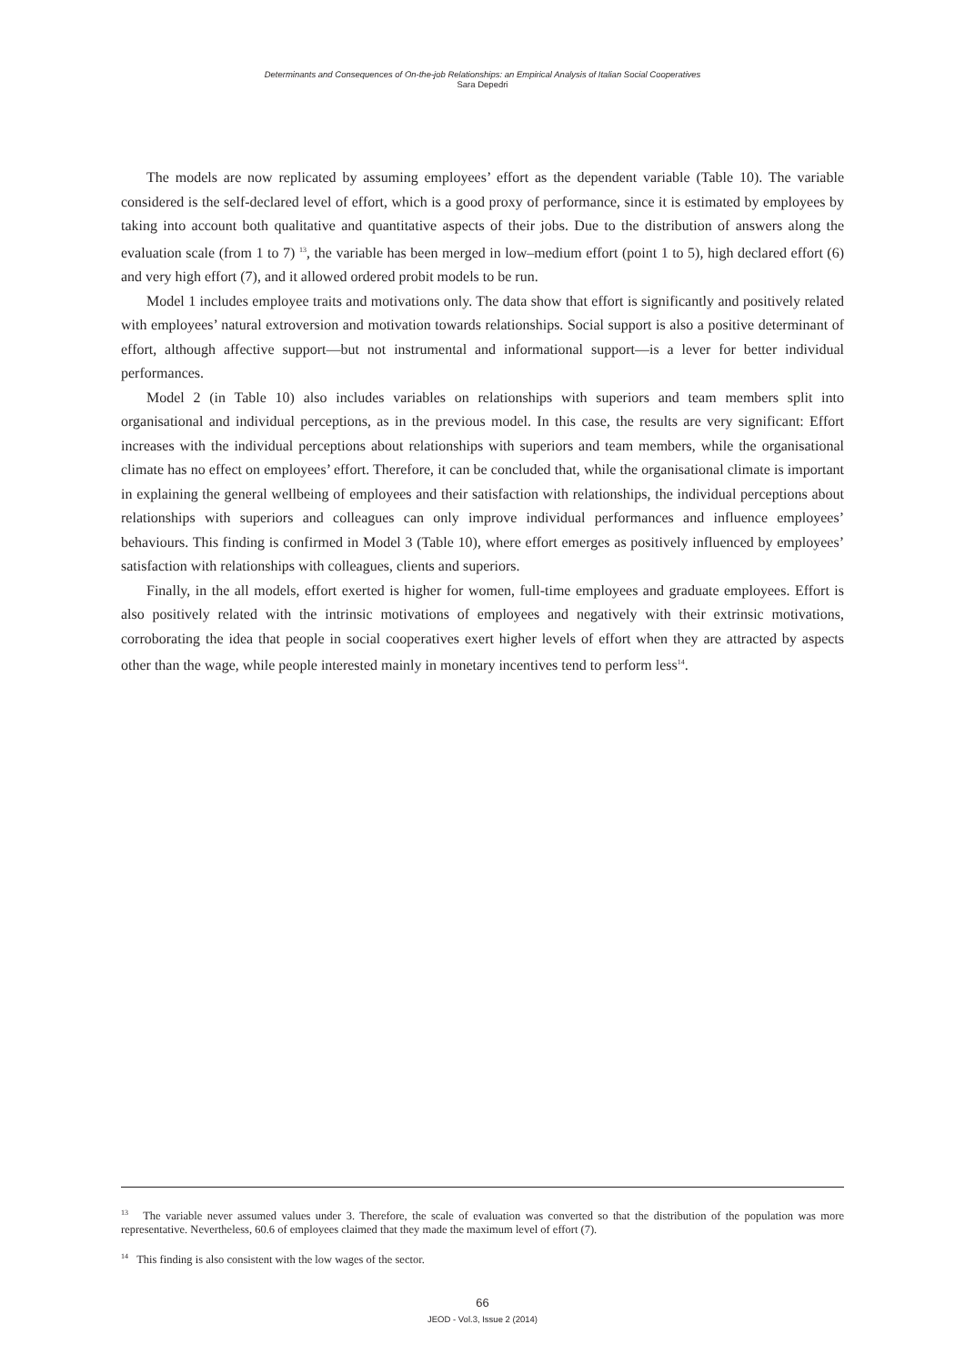Determinants and Consequences of On-the-job Relationships: an Empirical Analysis of Italian Social Cooperatives
Sara Depedri
The models are now replicated by assuming employees’ effort as the dependent variable (Table 10). The variable considered is the self-declared level of effort, which is a good proxy of performance, since it is estimated by employees by taking into account both qualitative and quantitative aspects of their jobs. Due to the distribution of answers along the evaluation scale (from 1 to 7) <sup>13</sup>, the variable has been merged in low–medium effort (point 1 to 5), high declared effort (6) and very high effort (7), and it allowed ordered probit models to be run.
Model 1 includes employee traits and motivations only. The data show that effort is significantly and positively related with employees’ natural extroversion and motivation towards relationships. Social support is also a positive determinant of effort, although affective support—but not instrumental and informational support—is a lever for better individual performances.
Model 2 (in Table 10) also includes variables on relationships with superiors and team members split into organisational and individual perceptions, as in the previous model. In this case, the results are very significant: Effort increases with the individual perceptions about relationships with superiors and team members, while the organisational climate has no effect on employees’ effort. Therefore, it can be concluded that, while the organisational climate is important in explaining the general wellbeing of employees and their satisfaction with relationships, the individual perceptions about relationships with superiors and colleagues can only improve individual performances and influence employees’ behaviours. This finding is confirmed in Model 3 (Table 10), where effort emerges as positively influenced by employees’ satisfaction with relationships with colleagues, clients and superiors.
Finally, in the all models, effort exerted is higher for women, full-time employees and graduate employees. Effort is also positively related with the intrinsic motivations of employees and negatively with their extrinsic motivations, corroborating the idea that people in social cooperatives exert higher levels of effort when they are attracted by aspects other than the wage, while people interested mainly in monetary incentives tend to perform less<sup>14</sup>.
<sup>13</sup> The variable never assumed values under 3. Therefore, the scale of evaluation was converted so that the distribution of the population was more representative. Nevertheless, 60.6 of employees claimed that they made the maximum level of effort (7).
<sup>14</sup> This finding is also consistent with the low wages of the sector.
66
JEOD - Vol.3, Issue 2 (2014)